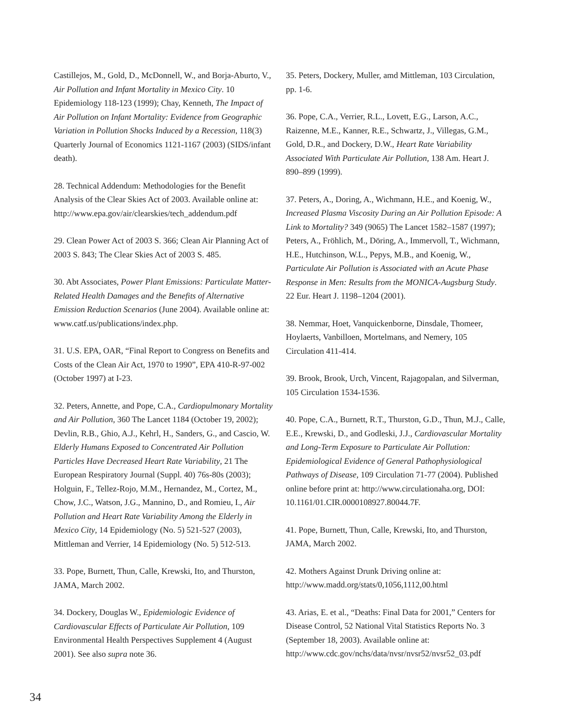Castillejos, M., Gold, D., McDonnell, W., and Borja-Aburto, V., Air Pollution and Infant Mortality in Mexico City. 10 Epidemiology 118-123 (1999); Chay, Kenneth, The Impact of Air Pollution on Infant Mortality: Evidence from Geographic Variation in Pollution Shocks Induced by a Recession, 118(3) Quarterly Journal of Economics 1121-1167 (2003) (SIDS/infant death).
28. Technical Addendum: Methodologies for the Benefit Analysis of the Clear Skies Act of 2003. Available online at: http://www.epa.gov/air/clearskies/tech_addendum.pdf
29. Clean Power Act of 2003 S. 366; Clean Air Planning Act of 2003 S. 843; The Clear Skies Act of 2003 S. 485.
30. Abt Associates, Power Plant Emissions: Particulate Matter-Related Health Damages and the Benefits of Alternative Emission Reduction Scenarios (June 2004). Available online at: www.catf.us/publications/index.php.
31. U.S. EPA, OAR, “Final Report to Congress on Benefits and Costs of the Clean Air Act, 1970 to 1990”, EPA 410-R-97-002 (October 1997) at I-23.
32. Peters, Annette, and Pope, C.A., Cardiopulmonary Mortality and Air Pollution, 360 The Lancet 1184 (October 19, 2002); Devlin, R.B., Ghio, A.J., Kehrl, H., Sanders, G., and Cascio, W. Elderly Humans Exposed to Concentrated Air Pollution Particles Have Decreased Heart Rate Variability, 21 The European Respiratory Journal (Suppl. 40) 76s-80s (2003); Holguin, F., Tellez-Rojo, M.M., Hernandez, M., Cortez, M., Chow, J.C., Watson, J.G., Mannino, D., and Romieu, I., Air Pollution and Heart Rate Variability Among the Elderly in Mexico City, 14 Epidemiology (No. 5) 521-527 (2003), Mittleman and Verrier, 14 Epidemiology (No. 5) 512-513.
33. Pope, Burnett, Thun, Calle, Krewski, Ito, and Thurston, JAMA, March 2002.
34. Dockery, Douglas W., Epidemiologic Evidence of Cardiovascular Effects of Particulate Air Pollution, 109 Environmental Health Perspectives Supplement 4 (August 2001). See also supra note 36.
35. Peters, Dockery, Muller, amd Mittleman, 103 Circulation, pp. 1-6.
36. Pope, C.A., Verrier, R.L., Lovett, E.G., Larson, A.C., Raizenne, M.E., Kanner, R.E., Schwartz, J., Villegas, G.M., Gold, D.R., and Dockery, D.W., Heart Rate Variability Associated With Particulate Air Pollution, 138 Am. Heart J. 890–899 (1999).
37. Peters, A., Doring, A., Wichmann, H.E., and Koenig, W., Increased Plasma Viscosity During an Air Pollution Episode: A Link to Mortality? 349 (9065) The Lancet 1582–1587 (1997); Peters, A., Fröhlich, M., Döring, A., Immervoll, T., Wichmann, H.E., Hutchinson, W.L., Pepys, M.B., and Koenig, W., Particulate Air Pollution is Associated with an Acute Phase Response in Men: Results from the MONICA-Augsburg Study. 22 Eur. Heart J. 1198–1204 (2001).
38. Nemmar, Hoet, Vanquickenborne, Dinsdale, Thomeer, Hoylaerts, Vanbilloen, Mortelmans, and Nemery, 105 Circulation 411-414.
39. Brook, Brook, Urch, Vincent, Rajagopalan, and Silverman, 105 Circulation 1534-1536.
40. Pope, C.A., Burnett, R.T., Thurston, G.D., Thun, M.J., Calle, E.E., Krewski, D., and Godleski, J.J., Cardiovascular Mortality and Long-Term Exposure to Particulate Air Pollution: Epidemiological Evidence of General Pathophysiological Pathways of Disease, 109 Circulation 71-77 (2004). Published online before print at: http://www.circulationaha.org, DOI: 10.1161/01.CIR.0000108927.80044.7F.
41. Pope, Burnett, Thun, Calle, Krewski, Ito, and Thurston, JAMA, March 2002.
42. Mothers Against Drunk Driving online at: http://www.madd.org/stats/0,1056,1112,00.html
43. Arias, E. et al., “Deaths: Final Data for 2001,” Centers for Disease Control, 52 National Vital Statistics Reports No. 3 (September 18, 2003). Available online at: http://www.cdc.gov/nchs/data/nvsr/nvsr52/nvsr52_03.pdf
34